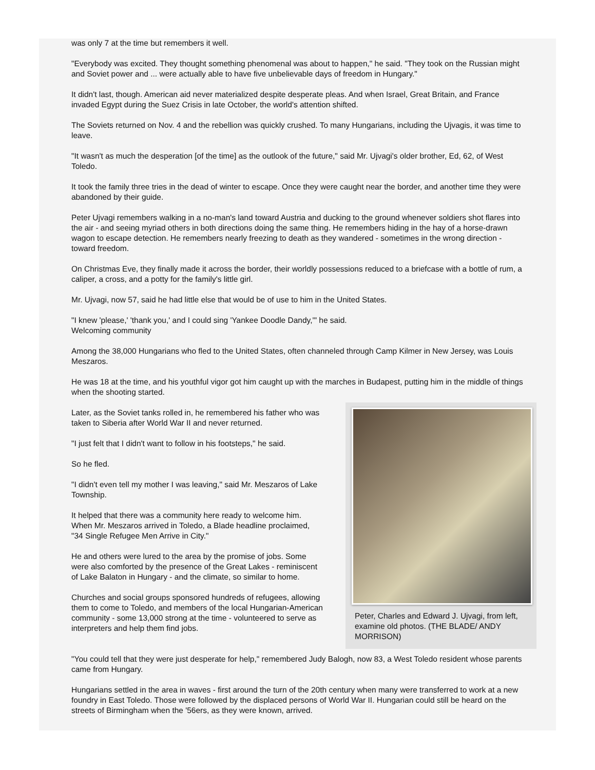was only 7 at the time but remembers it well.
"Everybody was excited. They thought something phenomenal was about to happen," he said. "They took on the Russian might and Soviet power and ... were actually able to have five unbelievable days of freedom in Hungary."
It didn't last, though. American aid never materialized despite desperate pleas. And when Israel, Great Britain, and France invaded Egypt during the Suez Crisis in late October, the world's attention shifted.
The Soviets returned on Nov. 4 and the rebellion was quickly crushed. To many Hungarians, including the Ujvagis, it was time to leave.
"It wasn't as much the desperation [of the time] as the outlook of the future," said Mr. Ujvagi's older brother, Ed, 62, of West Toledo.
It took the family three tries in the dead of winter to escape. Once they were caught near the border, and another time they were abandoned by their guide.
Peter Ujvagi remembers walking in a no-man's land toward Austria and ducking to the ground whenever soldiers shot flares into the air - and seeing myriad others in both directions doing the same thing. He remembers hiding in the hay of a horse-drawn wagon to escape detection. He remembers nearly freezing to death as they wandered - sometimes in the wrong direction - toward freedom.
On Christmas Eve, they finally made it across the border, their worldly possessions reduced to a briefcase with a bottle of rum, a caliper, a cross, and a potty for the family's little girl.
Mr. Ujvagi, now 57, said he had little else that would be of use to him in the United States.
"I knew 'please,' 'thank you,' and I could sing 'Yankee Doodle Dandy,'" he said.
Welcoming community
Among the 38,000 Hungarians who fled to the United States, often channeled through Camp Kilmer in New Jersey, was Louis Meszaros.
He was 18 at the time, and his youthful vigor got him caught up with the marches in Budapest, putting him in the middle of things when the shooting started.
Peter, Charles and Edward J. Ujvagi, from left, examine old photos. (THE BLADE/ ANDY MORRISON)
Later, as the Soviet tanks rolled in, he remembered his father who was taken to Siberia after World War II and never returned.
"I just felt that I didn't want to follow in his footsteps," he said.
So he fled.
"I didn't even tell my mother I was leaving," said Mr. Meszaros of Lake Township.
It helped that there was a community here ready to welcome him. When Mr. Meszaros arrived in Toledo, a Blade headline proclaimed, "34 Single Refugee Men Arrive in City."
He and others were lured to the area by the promise of jobs. Some were also comforted by the presence of the Great Lakes - reminiscent of Lake Balaton in Hungary - and the climate, so similar to home.
Churches and social groups sponsored hundreds of refugees, allowing them to come to Toledo, and members of the local Hungarian-American community - some 13,000 strong at the time - volunteered to serve as interpreters and help them find jobs.
"You could tell that they were just desperate for help," remembered Judy Balogh, now 83, a West Toledo resident whose parents came from Hungary.
Hungarians settled in the area in waves - first around the turn of the 20th century when many were transferred to work at a new foundry in East Toledo. Those were followed by the displaced persons of World War II. Hungarian could still be heard on the streets of Birmingham when the '56ers, as they were known, arrived.